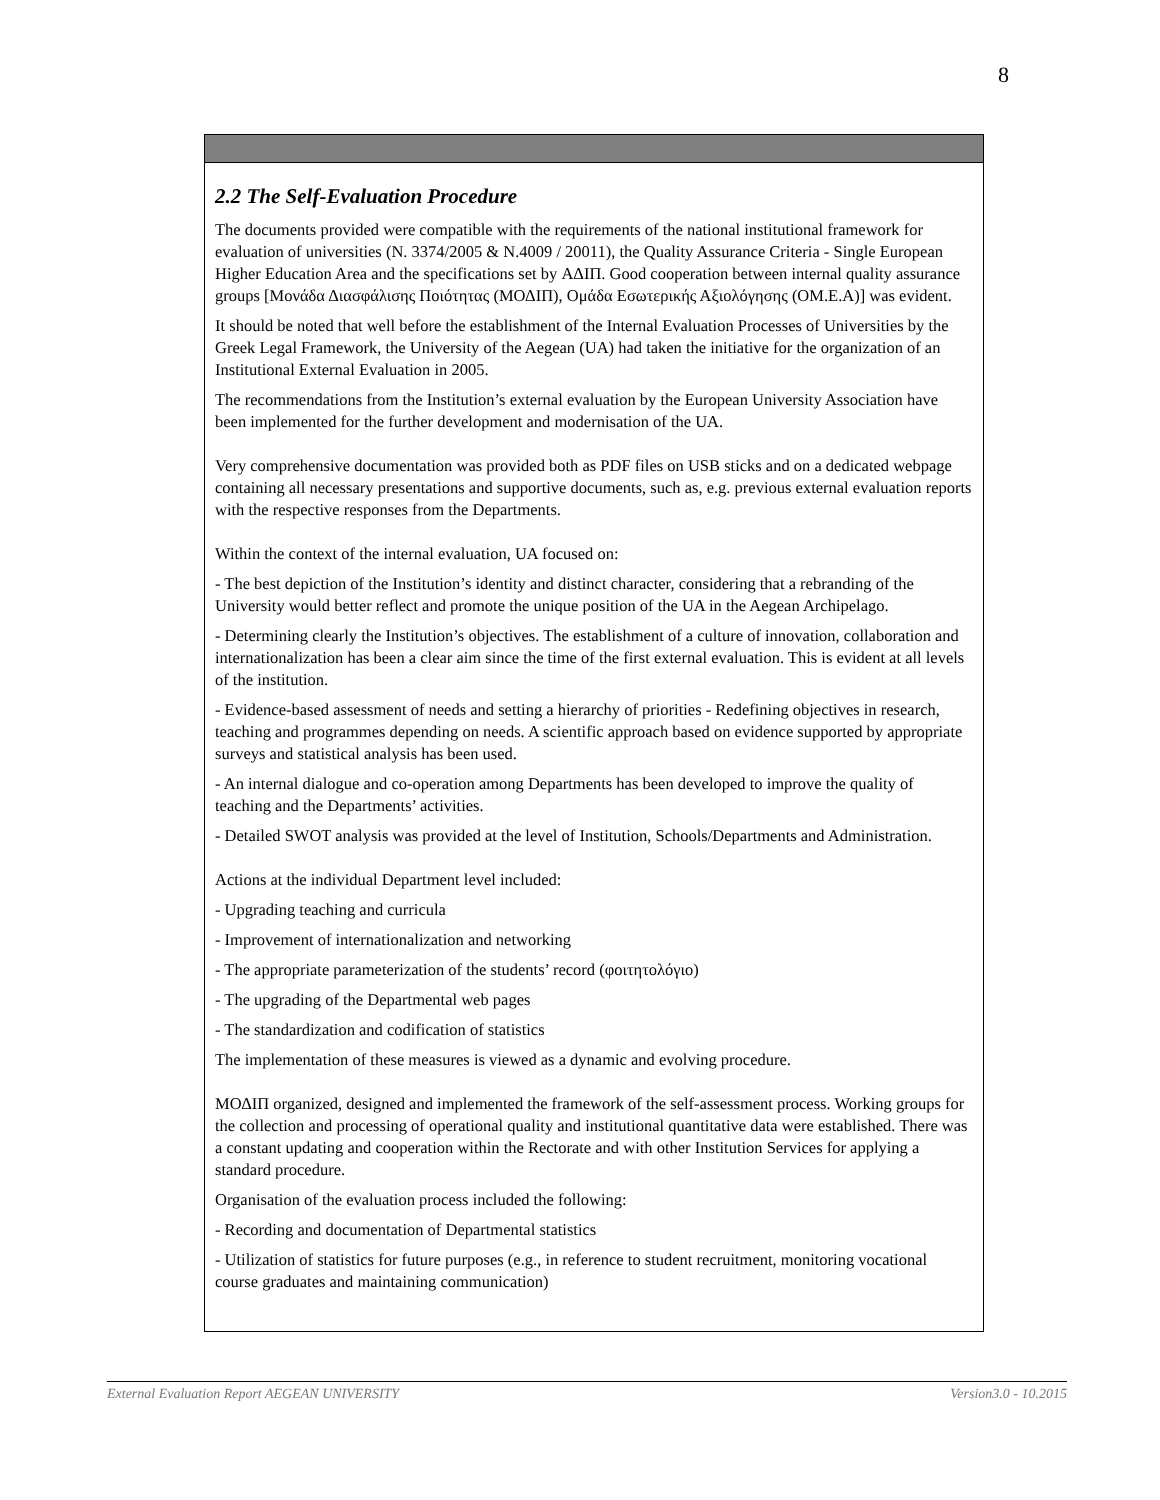8
2.2 The Self-Evaluation Procedure
The documents provided were compatible with the requirements of the national institutional framework for evaluation of universities (N. 3374/2005 & N.4009 / 20011), the Quality Assurance Criteria - Single European Higher Education Area and the specifications set by ΑΔΙΠ. Good cooperation between internal quality assurance groups [Μονάδα Διασφάλισης Ποιότητας (ΜΟΔΙΠ), Ομάδα Εσωτερικής Αξιολόγησης (ΟΜ.Ε.Α)] was evident.
It should be noted that well before the establishment of the Internal Evaluation Processes of Universities by the Greek Legal Framework, the University of the Aegean (UA) had taken the initiative for the organization of an Institutional External Evaluation in 2005.
The recommendations from the Institution’s external evaluation by the European University Association have been implemented for the further development and modernisation of the UA.
Very comprehensive documentation was provided both as PDF files on USB sticks and on a dedicated webpage containing all necessary presentations and supportive documents, such as, e.g. previous external evaluation reports with the respective responses from the Departments.
Within the context of the internal evaluation, UA focused on:
- The best depiction of the Institution’s identity and distinct character, considering that a rebranding of the University would better reflect and promote the unique position of the UA in the Aegean Archipelago.
- Determining clearly the Institution’s objectives. The establishment of a culture of innovation, collaboration and internationalization has been a clear aim since the time of the first external evaluation. This is evident at all levels of the institution.
- Evidence-based assessment of needs and setting a hierarchy of priorities - Redefining objectives in research, teaching and programmes depending on needs. A scientific approach based on evidence supported by appropriate surveys and statistical analysis has been used.
- An internal dialogue and co-operation among Departments has been developed to improve the quality of teaching and the Departments’ activities.
- Detailed SWOT analysis was provided at the level of Institution, Schools/Departments and Administration.
Actions at the individual Department level included:
- Upgrading teaching and curricula
- Improvement of internationalization and networking
- The appropriate parameterization of the students’ record (φοιτητολόγιο)
- The upgrading of the Departmental web pages
- The standardization and codification of statistics
The implementation of these measures is viewed as a dynamic and evolving procedure.
ΜΟΔΙΠ organized, designed and implemented the framework of the self-assessment process. Working groups for the collection and processing of operational quality and institutional quantitative data were established. There was a constant updating and cooperation within the Rectorate and with other Institution Services for applying a standard procedure.
Organisation of the evaluation process included the following:
- Recording and documentation of Departmental statistics
- Utilization of statistics for future purposes (e.g., in reference to student recruitment, monitoring vocational course graduates and maintaining communication)
External Evaluation Report AEGEAN UNIVERSITY Version3.0 - 10.2015